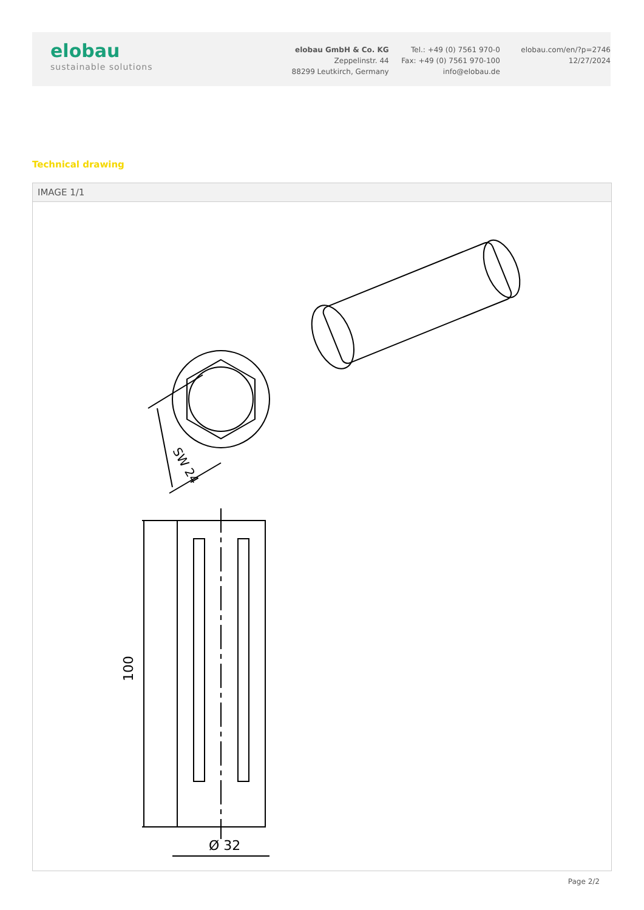elobau
sustainable solutions
elobau GmbH & Co. KG
Zeppelinstr. 44
88299 Leutkirch, Germany
Tel.: +49 (0) 7561 970-0
Fax: +49 (0) 7561 970-100
info@elobau.de
elobau.com/en/?p=2746
12/27/2024
Technical drawing
IMAGE 1/1
SW 24
100
Ø 32
Page 2/2